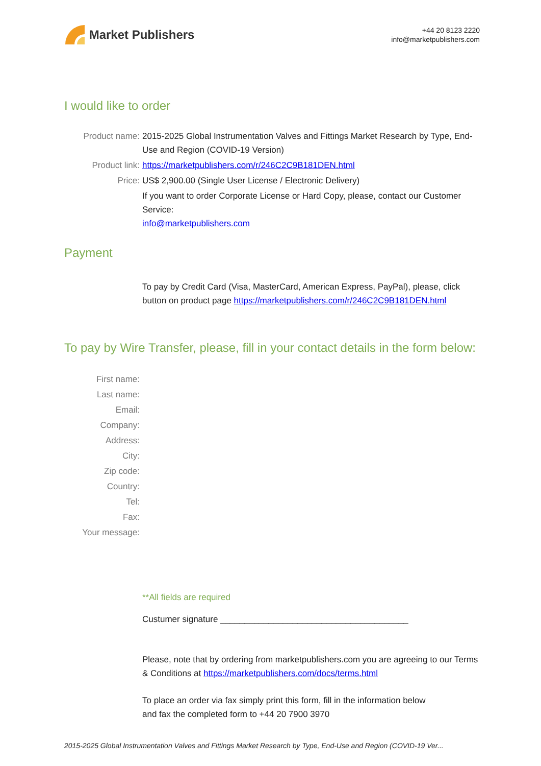Market Publishers
+44 20 8123 2220
info@marketpublishers.com
I would like to order
Product name: 2015-2025 Global Instrumentation Valves and Fittings Market Research by Type, End-Use and Region (COVID-19 Version)
Product link: https://marketpublishers.com/r/246C2C9B181DEN.html
Price: US$ 2,900.00 (Single User License / Electronic Delivery)
If you want to order Corporate License or Hard Copy, please, contact our Customer Service:
info@marketpublishers.com
Payment
To pay by Credit Card (Visa, MasterCard, American Express, PayPal), please, click button on product page https://marketpublishers.com/r/246C2C9B181DEN.html
To pay by Wire Transfer, please, fill in your contact details in the form below:
First name:
Last name:
Email:
Company:
Address:
City:
Zip code:
Country:
Tel:
Fax:
Your message:
**All fields are required
Custumer signature _______________________________________
Please, note that by ordering from marketpublishers.com you are agreeing to our Terms & Conditions at https://marketpublishers.com/docs/terms.html
To place an order via fax simply print this form, fill in the information below
and fax the completed form to +44 20 7900 3970
2015-2025 Global Instrumentation Valves and Fittings Market Research by Type, End-Use and Region (COVID-19 Ver...